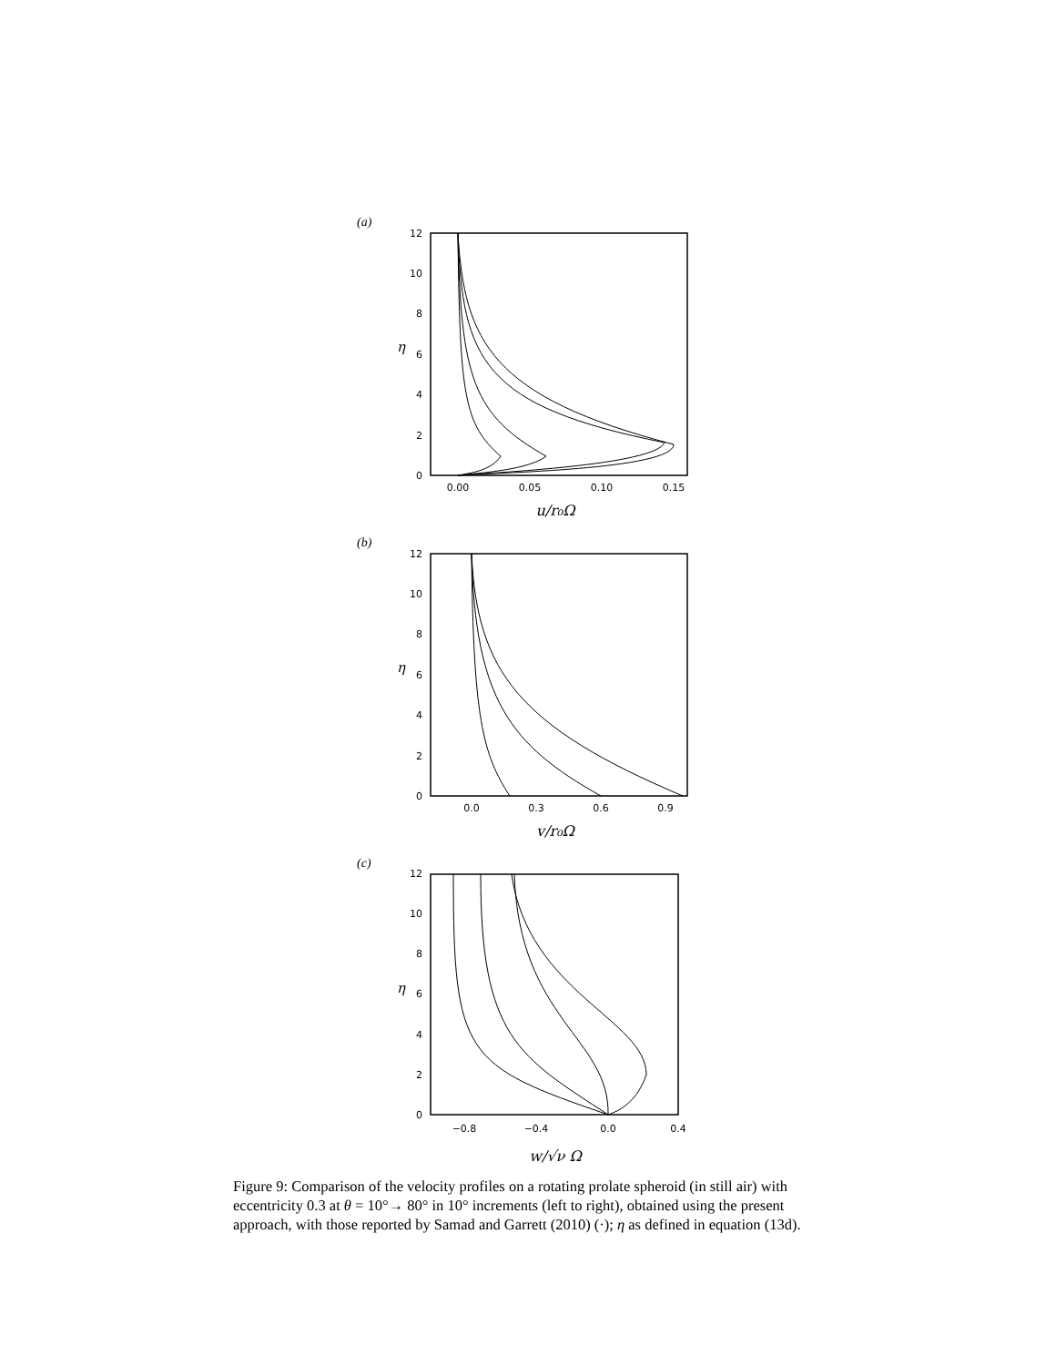(a)
0
2
4
6
8
10
12
0.00
0.05
0.10
0.15
η
u/r₀Ω
(b)
0
2
4
6
8
10
12
0.0
0.3
0.6
0.9
η
v/r₀Ω
(c)
0
2
4
6
8
10
12
−0.8
−0.4
0.0
0.4
η
w/√ν Ω
Figure 9: Comparison of the velocity profiles on a rotating prolate spheroid (in still air) with eccentricity 0.3 at θ = 10°→ 80° in 10° increments (left to right), obtained using the present approach, with those reported by Samad and Garrett (2010) (·); η as defined in equation (13d).